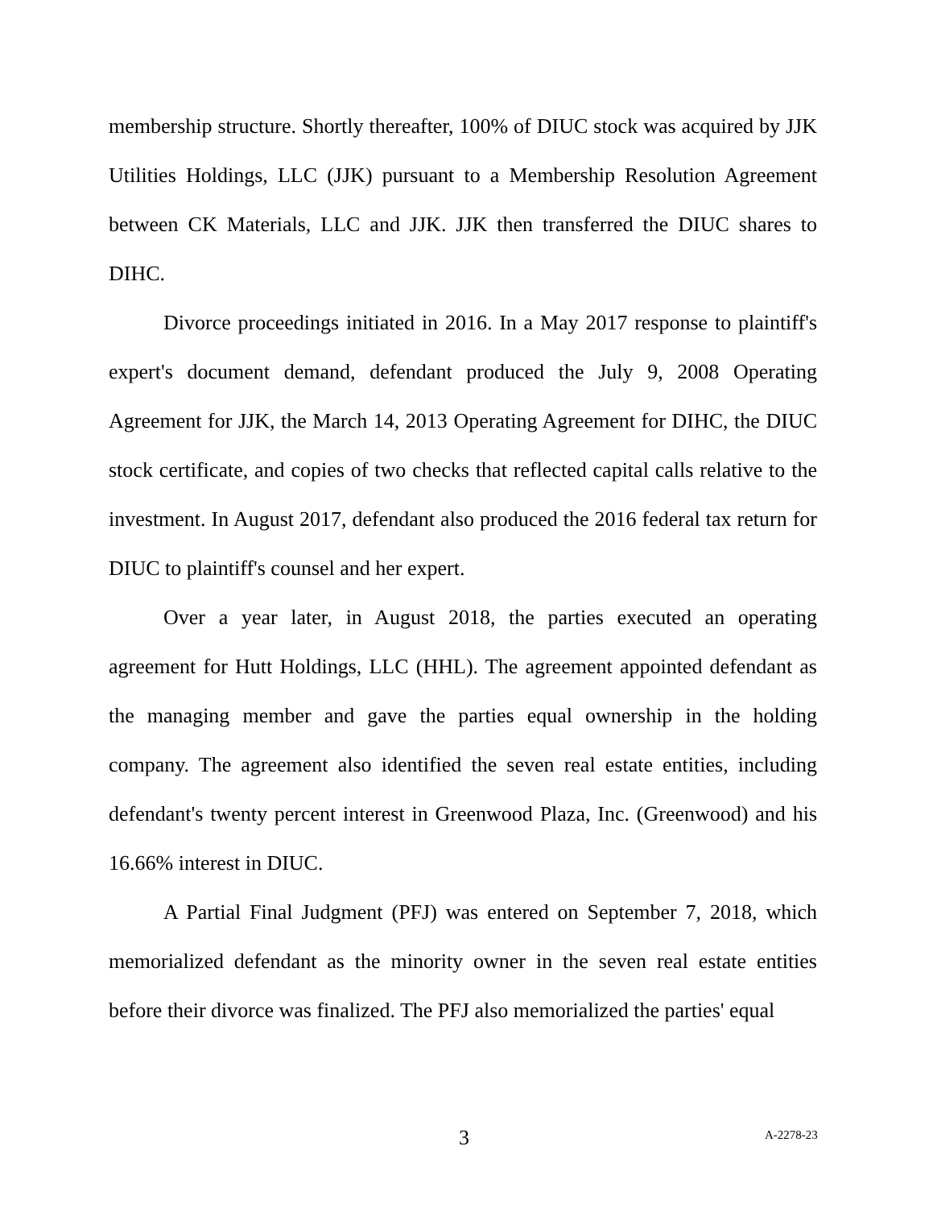membership structure. Shortly thereafter, 100% of DIUC stock was acquired by JJK Utilities Holdings, LLC (JJK) pursuant to a Membership Resolution Agreement between CK Materials, LLC and JJK. JJK then transferred the DIUC shares to DIHC.
Divorce proceedings initiated in 2016. In a May 2017 response to plaintiff's expert's document demand, defendant produced the July 9, 2008 Operating Agreement for JJK, the March 14, 2013 Operating Agreement for DIHC, the DIUC stock certificate, and copies of two checks that reflected capital calls relative to the investment. In August 2017, defendant also produced the 2016 federal tax return for DIUC to plaintiff's counsel and her expert.
Over a year later, in August 2018, the parties executed an operating agreement for Hutt Holdings, LLC (HHL). The agreement appointed defendant as the managing member and gave the parties equal ownership in the holding company. The agreement also identified the seven real estate entities, including defendant's twenty percent interest in Greenwood Plaza, Inc. (Greenwood) and his 16.66% interest in DIUC.
A Partial Final Judgment (PFJ) was entered on September 7, 2018, which memorialized defendant as the minority owner in the seven real estate entities before their divorce was finalized. The PFJ also memorialized the parties' equal
3 A-2278-23